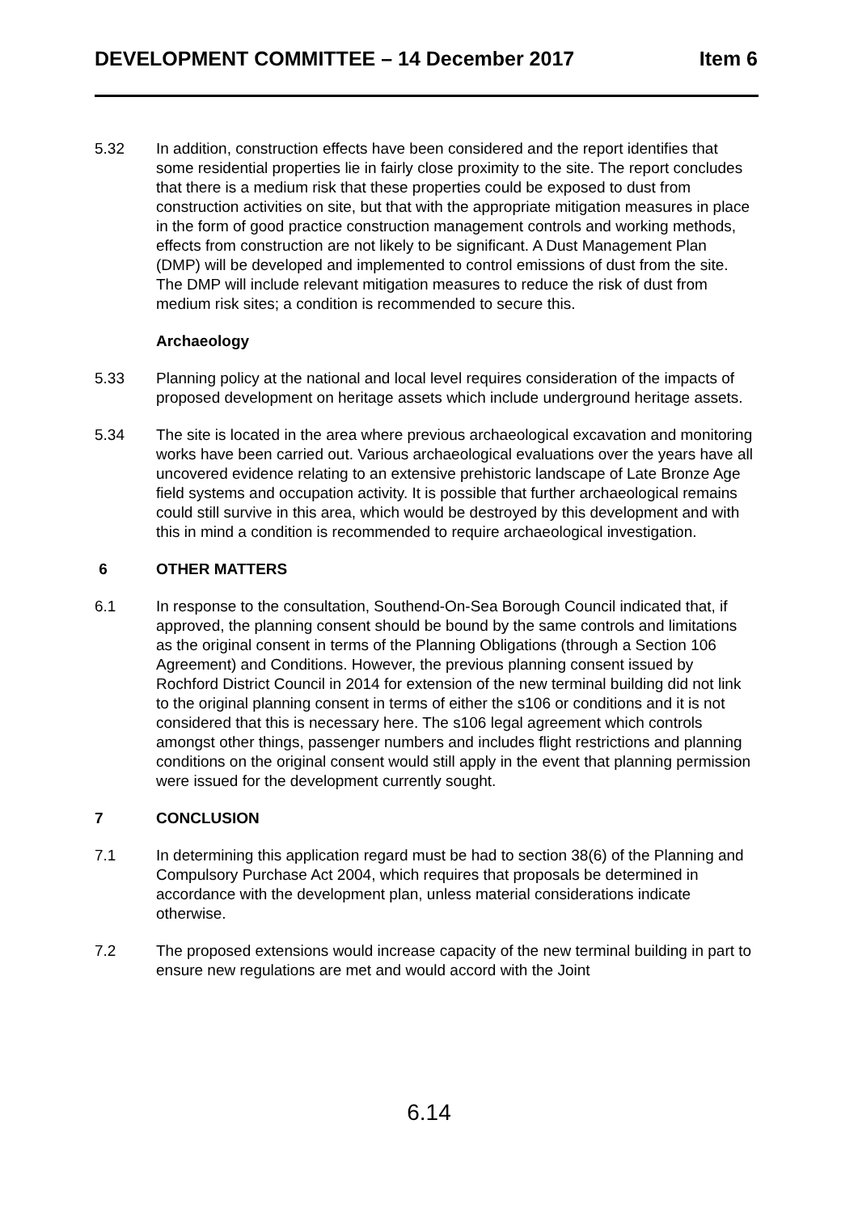DEVELOPMENT COMMITTEE – 14 December 2017 Item 6
5.32 In addition, construction effects have been considered and the report identifies that some residential properties lie in fairly close proximity to the site. The report concludes that there is a medium risk that these properties could be exposed to dust from construction activities on site, but that with the appropriate mitigation measures in place in the form of good practice construction management controls and working methods, effects from construction are not likely to be significant. A Dust Management Plan (DMP) will be developed and implemented to control emissions of dust from the site. The DMP will include relevant mitigation measures to reduce the risk of dust from medium risk sites; a condition is recommended to secure this.
Archaeology
5.33 Planning policy at the national and local level requires consideration of the impacts of proposed development on heritage assets which include underground heritage assets.
5.34 The site is located in the area where previous archaeological excavation and monitoring works have been carried out. Various archaeological evaluations over the years have all uncovered evidence relating to an extensive prehistoric landscape of Late Bronze Age field systems and occupation activity. It is possible that further archaeological remains could still survive in this area, which would be destroyed by this development and with this in mind a condition is recommended to require archaeological investigation.
6 OTHER MATTERS
6.1 In response to the consultation, Southend-On-Sea Borough Council indicated that, if approved, the planning consent should be bound by the same controls and limitations as the original consent in terms of the Planning Obligations (through a Section 106 Agreement) and Conditions. However, the previous planning consent issued by Rochford District Council in 2014 for extension of the new terminal building did not link to the original planning consent in terms of either the s106 or conditions and it is not considered that this is necessary here. The s106 legal agreement which controls amongst other things, passenger numbers and includes flight restrictions and planning conditions on the original consent would still apply in the event that planning permission were issued for the development currently sought.
7 CONCLUSION
7.1 In determining this application regard must be had to section 38(6) of the Planning and Compulsory Purchase Act 2004, which requires that proposals be determined in accordance with the development plan, unless material considerations indicate otherwise.
7.2 The proposed extensions would increase capacity of the new terminal building in part to ensure new regulations are met and would accord with the Joint
6.14